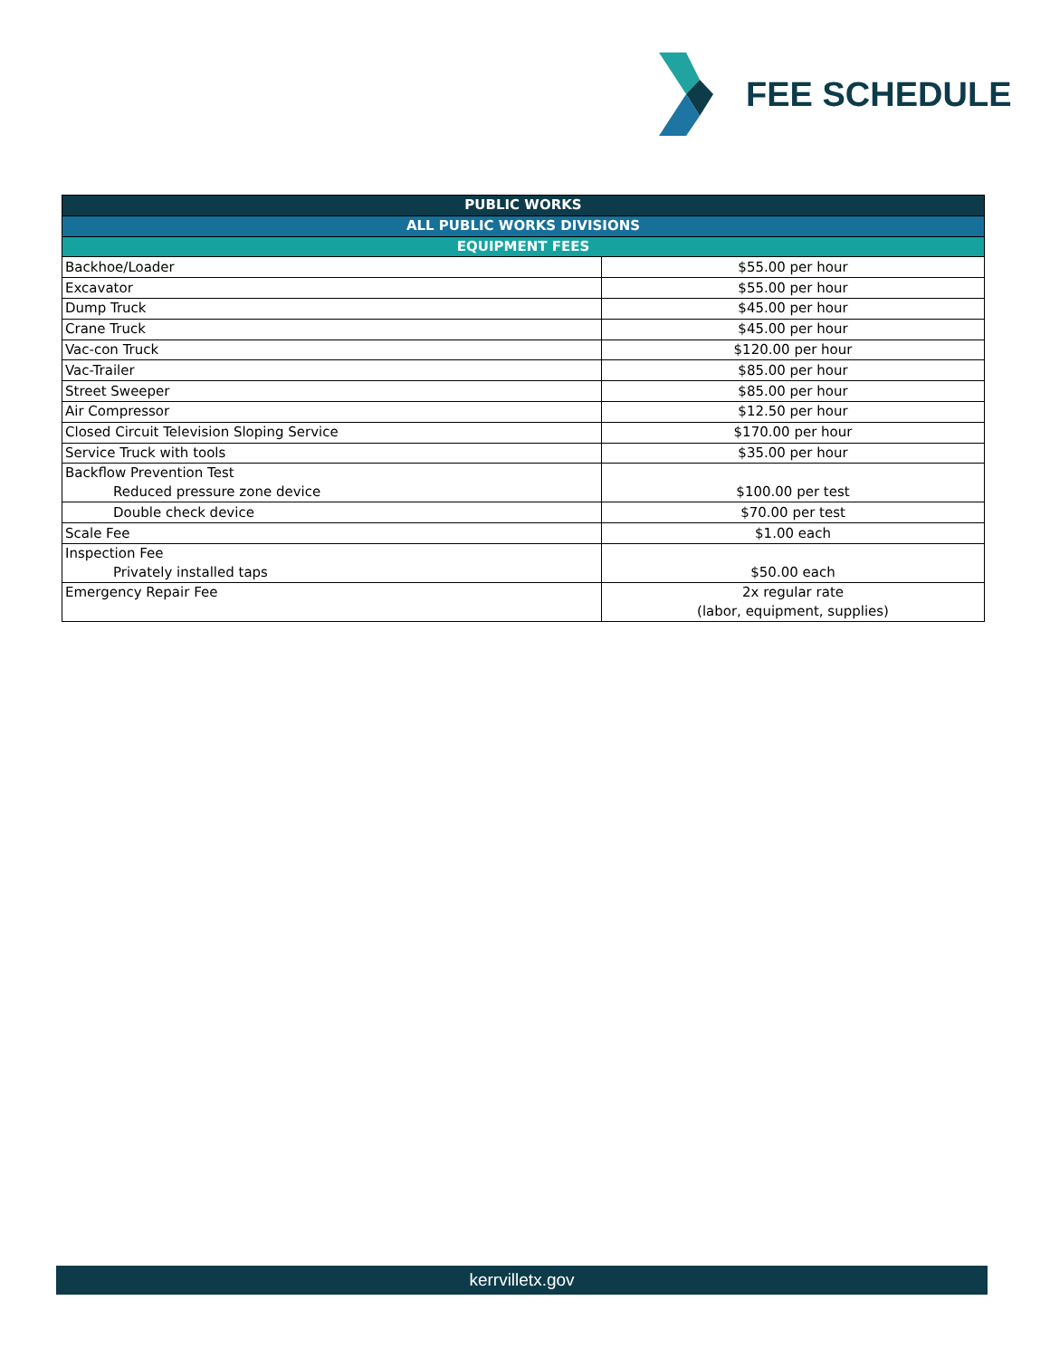FEE SCHEDULE
| PUBLIC WORKS | |
| --- | --- |
| ALL PUBLIC WORKS DIVISIONS | |
| EQUIPMENT FEES | |
| Backhoe/Loader | $55.00 per hour |
| Excavator | $55.00 per hour |
| Dump Truck | $45.00 per hour |
| Crane Truck | $45.00 per hour |
| Vac-con Truck | $120.00 per hour |
| Vac-Trailer | $85.00 per hour |
| Street Sweeper | $85.00 per hour |
| Air Compressor | $12.50 per hour |
| Closed Circuit Television Sloping Service | $170.00 per hour |
| Service Truck with tools | $35.00 per hour |
| Backflow Prevention Test Reduced pressure zone device | $100.00 per test |
| Double check device | $70.00 per test |
| Scale Fee | $1.00 each |
| Inspection Fee Privately installed taps | $50.00 each |
| Emergency Repair Fee | 2x regular rate (labor, equipment, supplies) |
kerrvilletx.gov